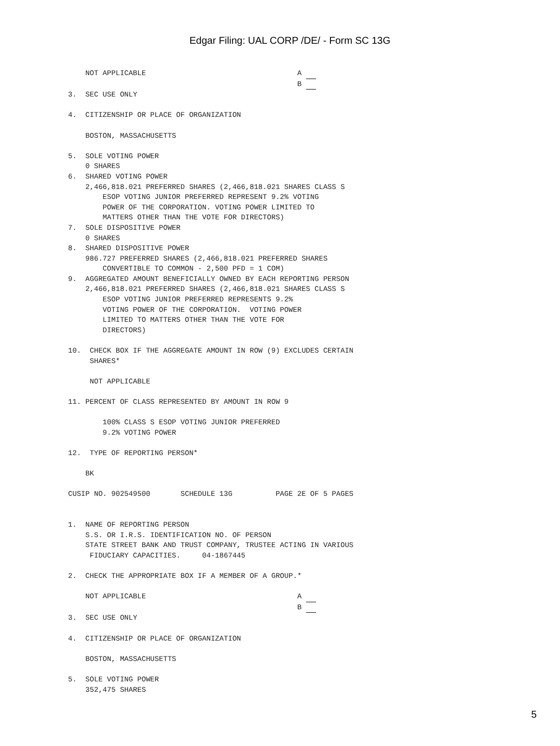Edgar Filing: UAL CORP /DE/ - Form SC 13G
    NOT APPLICABLE                                   A  
                                                     B  
3.  SEC USE ONLY

4.  CITIZENSHIP OR PLACE OF ORGANIZATION

    BOSTON, MASSACHUSETTS

5.  SOLE VOTING POWER
    0 SHARES
6.  SHARED VOTING POWER
    2,466,818.021 PREFERRED SHARES (2,466,818.021 SHARES CLASS S
        ESOP VOTING JUNIOR PREFERRED REPRESENT 9.2% VOTING
        POWER OF THE CORPORATION. VOTING POWER LIMITED TO
        MATTERS OTHER THAN THE VOTE FOR DIRECTORS)
7.  SOLE DISPOSITIVE POWER
    0 SHARES
8.  SHARED DISPOSITIVE POWER
    986.727 PREFERRED SHARES (2,466,818.021 PREFERRED SHARES
        CONVERTIBLE TO COMMON - 2,500 PFD = 1 COM)
9.  AGGREGATED AMOUNT BENEFICIALLY OWNED BY EACH REPORTING PERSON
    2,466,818.021 PREFERRED SHARES (2,466,818.021 SHARES CLASS S
        ESOP VOTING JUNIOR PREFERRED REPRESENTS 9.2%
        VOTING POWER OF THE CORPORATION.  VOTING POWER
        LIMITED TO MATTERS OTHER THAN THE VOTE FOR
        DIRECTORS)

10.  CHECK BOX IF THE AGGREGATE AMOUNT IN ROW (9) EXCLUDES CERTAIN
     SHARES*

     NOT APPLICABLE

11. PERCENT OF CLASS REPRESENTED BY AMOUNT IN ROW 9

        100% CLASS S ESOP VOTING JUNIOR PREFERRED
        9.2% VOTING POWER

12.  TYPE OF REPORTING PERSON*

    BK

CUSIP NO. 902549500       SCHEDULE 13G          PAGE 2E OF 5 PAGES


1.  NAME OF REPORTING PERSON
    S.S. OR I.R.S. IDENTIFICATION NO. OF PERSON
    STATE STREET BANK AND TRUST COMPANY, TRUSTEE ACTING IN VARIOUS
     FIDUCIARY CAPACITIES.     04-1867445

2.  CHECK THE APPROPRIATE BOX IF A MEMBER OF A GROUP.*

    NOT APPLICABLE                                   A  
                                                     B  
3.  SEC USE ONLY

4.  CITIZENSHIP OR PLACE OF ORGANIZATION

    BOSTON, MASSACHUSETTS

5.  SOLE VOTING POWER
    352,475 SHARES
5